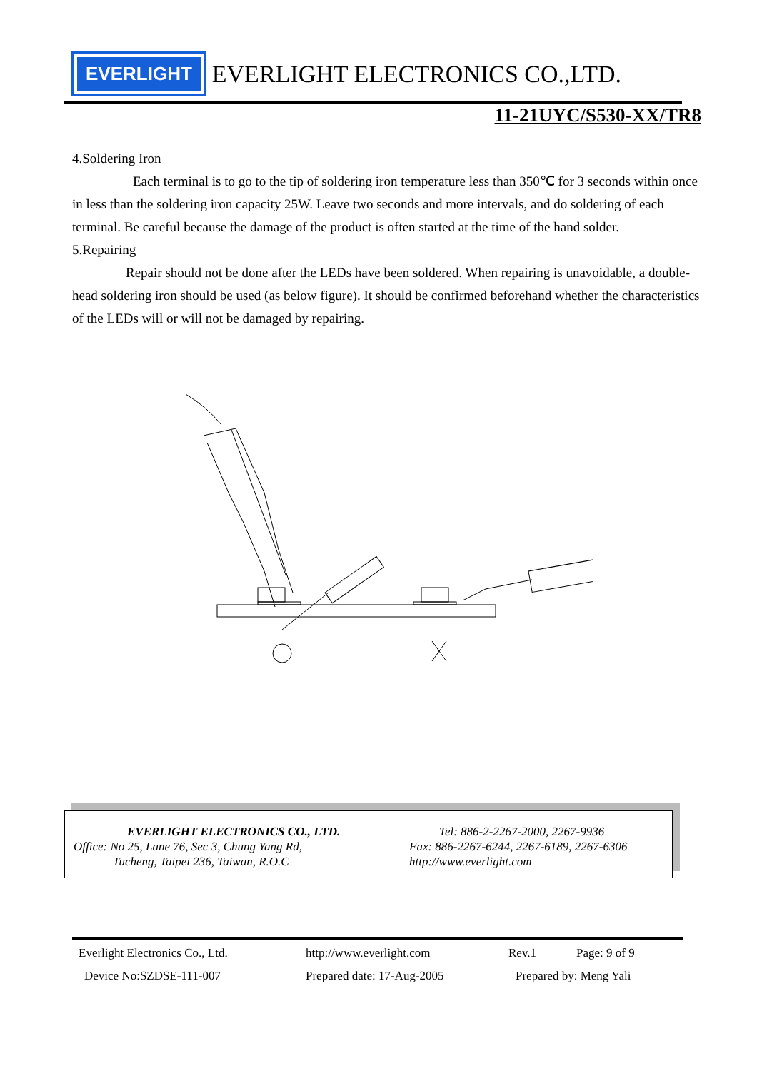EVERLIGHT
EVERLIGHT ELECTRONICS CO.,LTD.
11-21UYC/S530-XX/TR8
4.Soldering Iron
Each terminal is to go to the tip of soldering iron temperature less than 350℃ for 3 seconds within once in less than the soldering iron capacity 25W. Leave two seconds and more intervals, and do soldering of each terminal. Be careful because the damage of the product is often started at the time of the hand solder.
5.Repairing
Repair should not be done after the LEDs have been soldered. When repairing is unavoidable, a double-head soldering iron should be used (as below figure). It should be confirmed beforehand whether the characteristics of the LEDs will or will not be damaged by repairing.
EVERLIGHT ELECTRONICS CO., LTD.
Office: No 25, Lane 76, Sec 3, Chung Yang Rd,
Tucheng, Taipei 236, Taiwan, R.O.C
Tel: 886-2-2267-2000, 2267-9936
Fax: 886-2267-6244, 2267-6189, 2267-6306
http://www.everlight.com
Everlight Electronics Co., Ltd. http://www.everlight.com Rev.1 Page: 9 of 9
Device No:SZDSE-111-007 Prepared date: 17-Aug-2005 Prepared by: Meng Yali